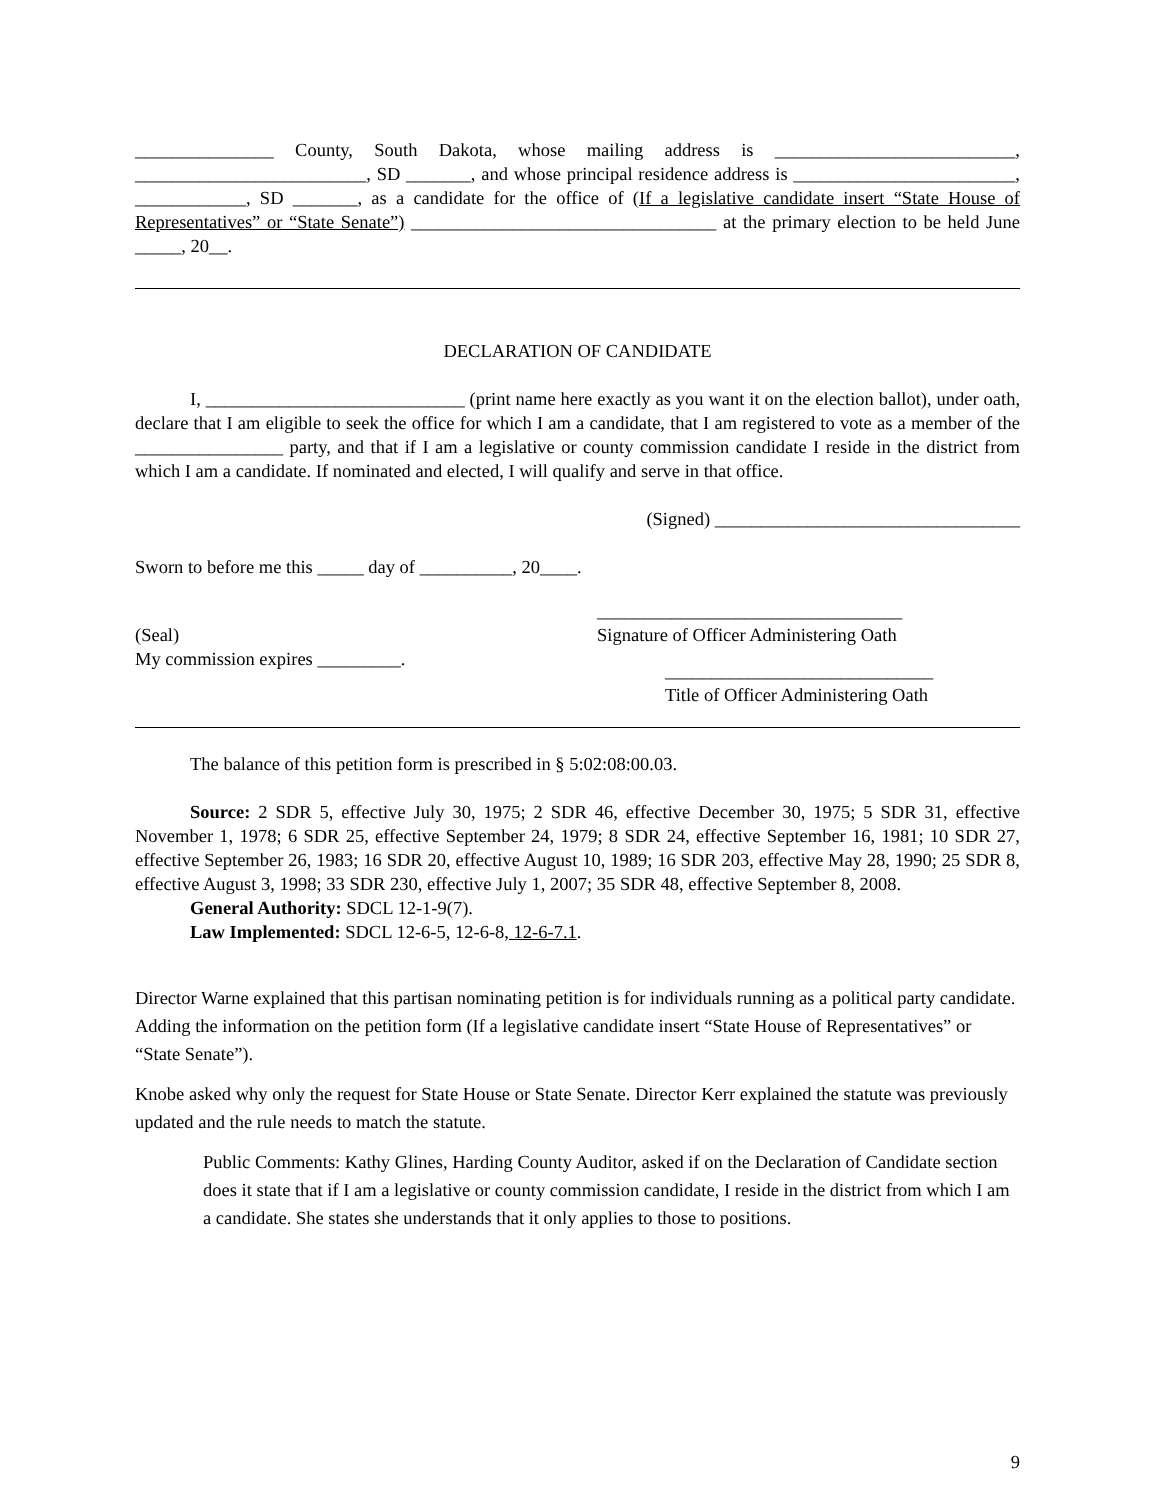_______________ County, South Dakota, whose mailing address is __________________________, _________________________, SD _______, and whose principal residence address is ________________________, ____________, SD _______, as a candidate for the office of (If a legislative candidate insert “State House of Representatives” or “State Senate”) _________________________________ at the primary election to be held June _____, 20__.
DECLARATION OF CANDIDATE
I, ____________________________ (print name here exactly as you want it on the election ballot), under oath, declare that I am eligible to seek the office for which I am a candidate, that I am registered to vote as a member of the ________________ party, and that if I am a legislative or county commission candidate I reside in the district from which I am a candidate. If nominated and elected, I will qualify and serve in that office.
(Signed) _________________________________
Sworn to before me this _____ day of __________, 20____.
(Seal)
My commission expires _________.
_________________________________
Signature of Officer Administering Oath
_____________________________
Title of Officer Administering Oath
The balance of this petition form is prescribed in § 5:02:08:00.03.
Source: 2 SDR 5, effective July 30, 1975; 2 SDR 46, effective December 30, 1975; 5 SDR 31, effective November 1, 1978; 6 SDR 25, effective September 24, 1979; 8 SDR 24, effective September 16, 1981; 10 SDR 27, effective September 26, 1983; 16 SDR 20, effective August 10, 1989; 16 SDR 203, effective May 28, 1990; 25 SDR 8, effective August 3, 1998; 33 SDR 230, effective July 1, 2007; 35 SDR 48, effective September 8, 2008.
General Authority: SDCL 12-1-9(7).
Law Implemented: SDCL 12-6-5, 12-6-8, 12-6-7.1.
Director Warne explained that this partisan nominating petition is for individuals running as a political party candidate. Adding the information on the petition form (If a legislative candidate insert “State House of Representatives” or “State Senate”).
Knobe asked why only the request for State House or State Senate. Director Kerr explained the statute was previously updated and the rule needs to match the statute.
Public Comments: Kathy Glines, Harding County Auditor, asked if on the Declaration of Candidate section does it state that if I am a legislative or county commission candidate, I reside in the district from which I am a candidate. She states she understands that it only applies to those to positions.
9